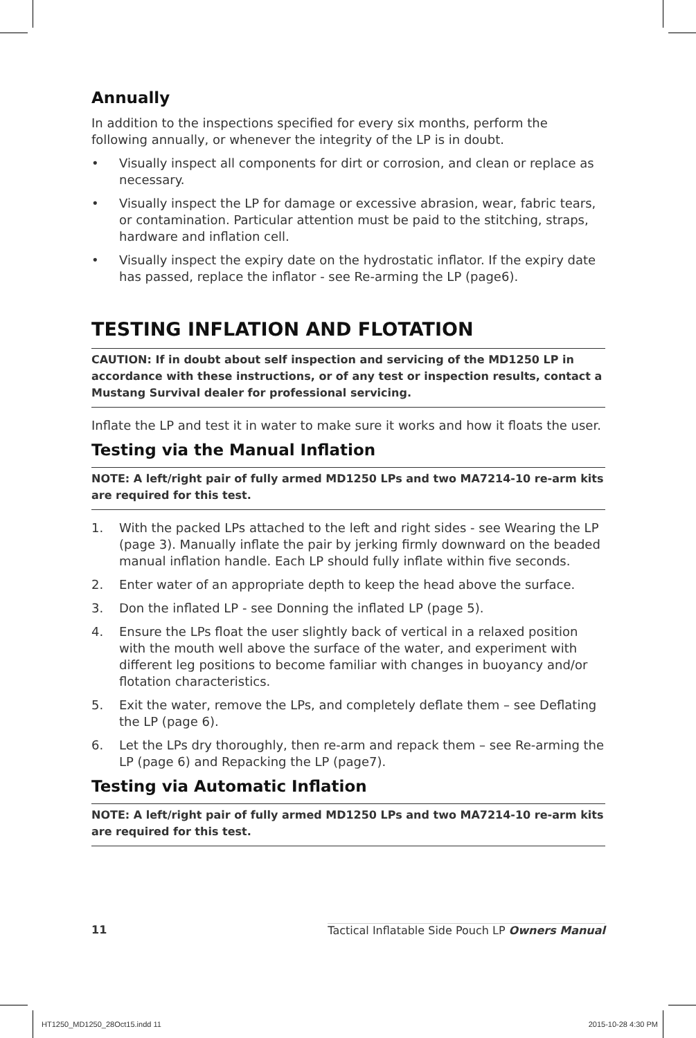Annually
In addition to the inspections specified for every six months, perform the following annually, or whenever the integrity of the LP is in doubt.
• Visually inspect all components for dirt or corrosion, and clean or replace as necessary.
• Visually inspect the LP for damage or excessive abrasion, wear, fabric tears, or contamination. Particular attention must be paid to the stitching, straps, hardware and inflation cell.
• Visually inspect the expiry date on the hydrostatic inflator. If the expiry date has passed, replace the inflator - see Re-arming the LP (page6).
TESTING INFLATION AND FLOTATION
CAUTION: If in doubt about self inspection and servicing of the MD1250 LP in accordance with these instructions, or of any test or inspection results, contact a Mustang Survival dealer for professional servicing.
Inflate the LP and test it in water to make sure it works and how it floats the user.
Testing via the Manual Inflation
NOTE: A left/right pair of fully armed MD1250 LPs and two MA7214-10 re-arm kits are required for this test.
1. With the packed LPs attached to the left and right sides - see Wearing the LP (page 3). Manually inflate the pair by jerking firmly downward on the beaded manual inflation handle. Each LP should fully inflate within five seconds.
2. Enter water of an appropriate depth to keep the head above the surface.
3. Don the inflated LP - see Donning the inflated LP (page 5).
4. Ensure the LPs float the user slightly back of vertical in a relaxed position with the mouth well above the surface of the water, and experiment with different leg positions to become familiar with changes in buoyancy and/or flotation characteristics.
5. Exit the water, remove the LPs, and completely deflate them – see Deflating the LP (page 6).
6. Let the LPs dry thoroughly, then re-arm and repack them – see Re-arming the LP (page 6) and Repacking the LP (page7).
Testing via Automatic Inflation
NOTE: A left/right pair of fully armed MD1250 LPs and two MA7214-10 re-arm kits are required for this test.
11 Tactical Inflatable Side Pouch LP Owners Manual
HT1250_MD1250_28Oct15.indd 11 2015-10-28 4:30 PM